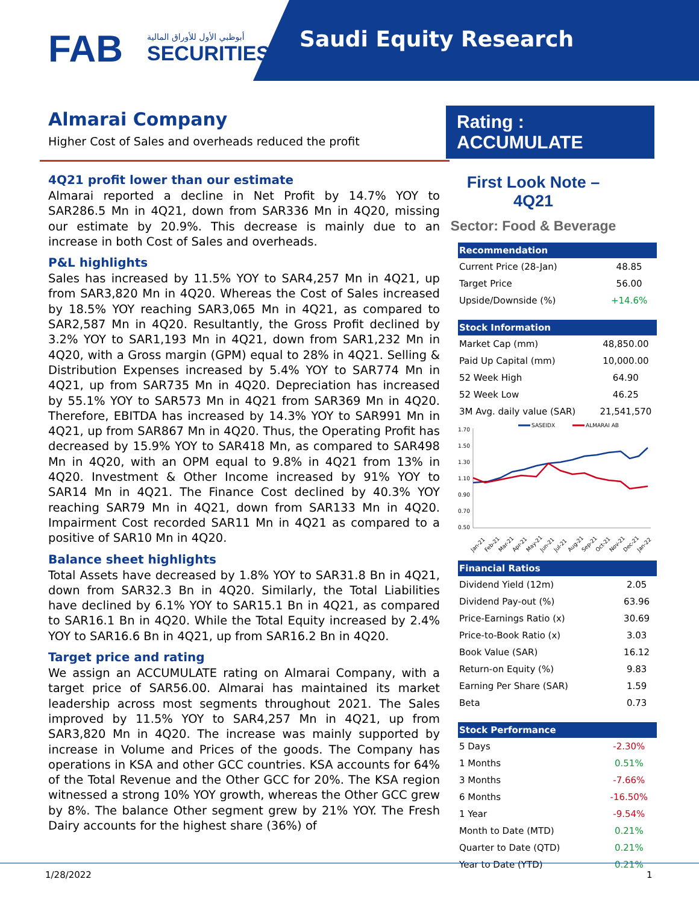FAB
أبوظبي الأول للأوراق المالية
SECURITIES
Saudi Equity Research
Almarai Company
Higher Cost of Sales and overheads reduced the profit
4Q21 profit lower than our estimate
Almarai reported a decline in Net Profit by 14.7% YOY to SAR286.5 Mn in 4Q21, down from SAR336 Mn in 4Q20, missing our estimate by 20.9%. This decrease is mainly due to an increase in both Cost of Sales and overheads.
P&L highlights
Sales has increased by 11.5% YOY to SAR4,257 Mn in 4Q21, up from SAR3,820 Mn in 4Q20. Whereas the Cost of Sales increased by 18.5% YOY reaching SAR3,065 Mn in 4Q21, as compared to SAR2,587 Mn in 4Q20. Resultantly, the Gross Profit declined by 3.2% YOY to SAR1,193 Mn in 4Q21, down from SAR1,232 Mn in 4Q20, with a Gross margin (GPM) equal to 28% in 4Q21. Selling & Distribution Expenses increased by 5.4% YOY to SAR774 Mn in 4Q21, up from SAR735 Mn in 4Q20. Depreciation has increased by 55.1% YOY to SAR573 Mn in 4Q21 from SAR369 Mn in 4Q20. Therefore, EBITDA has increased by 14.3% YOY to SAR991 Mn in 4Q21, up from SAR867 Mn in 4Q20. Thus, the Operating Profit has decreased by 15.9% YOY to SAR418 Mn, as compared to SAR498 Mn in 4Q20, with an OPM equal to 9.8% in 4Q21 from 13% in 4Q20. Investment & Other Income increased by 91% YOY to SAR14 Mn in 4Q21. The Finance Cost declined by 40.3% YOY reaching SAR79 Mn in 4Q21, down from SAR133 Mn in 4Q20. Impairment Cost recorded SAR11 Mn in 4Q21 as compared to a positive of SAR10 Mn in 4Q20.
Balance sheet highlights
Total Assets have decreased by 1.8% YOY to SAR31.8 Bn in 4Q21, down from SAR32.3 Bn in 4Q20. Similarly, the Total Liabilities have declined by 6.1% YOY to SAR15.1 Bn in 4Q21, as compared to SAR16.1 Bn in 4Q20. While the Total Equity increased by 2.4% YOY to SAR16.6 Bn in 4Q21, up from SAR16.2 Bn in 4Q20.
Target price and rating
We assign an ACCUMULATE rating on Almarai Company, with a target price of SAR56.00. Almarai has maintained its market leadership across most segments throughout 2021. The Sales improved by 11.5% YOY to SAR4,257 Mn in 4Q21, up from SAR3,820 Mn in 4Q20. The increase was mainly supported by increase in Volume and Prices of the goods. The Company has operations in KSA and other GCC countries. KSA accounts for 64% of the Total Revenue and the Other GCC for 20%. The KSA region witnessed a strong 10% YOY growth, whereas the Other GCC grew by 8%. The balance Other segment grew by 21% YOY. The Fresh Dairy accounts for the highest share (36%) of
Rating : ACCUMULATE
First Look Note – 4Q21
Sector: Food & Beverage
| Recommendation | |
| --- | --- |
| Current Price (28-Jan) | 48.85 |
| Target Price | 56.00 |
| Upside/Downside (%) | +14.6% |
| Stock Information | |
| --- | --- |
| Market Cap (mm) | 48,850.00 |
| Paid Up Capital (mm) | 10,000.00 |
| 52 Week High | 64.90 |
| 52 Week Low | 46.25 |
| 3M Avg. daily value (SAR) | 21,541,570 |
SASEIDX
ALMARAI AB
1.70
1.50
1.30
1.10
0.90
0.70
0.50
Jan-21
Feb-21
Mar-21
Apr-21
May-21
Jun-21
Jul-21
Aug-21
Sep-21
Oct-21
Nov-21
Dec-21
Jan-22
| Financial Ratios | |
| --- | --- |
| Dividend Yield (12m) | 2.05 |
| Dividend Pay-out (%) | 63.96 |
| Price-Earnings Ratio (x) | 30.69 |
| Price-to-Book Ratio (x) | 3.03 |
| Book Value (SAR) | 16.12 |
| Return-on Equity (%) | 9.83 |
| Earning Per Share (SAR) | 1.59 |
| Beta | 0.73 |
| Stock Performance | |
| --- | --- |
| 5 Days | -2.30% |
| 1 Months | 0.51% |
| 3 Months | -7.66% |
| 6 Months | -16.50% |
| 1 Year | -9.54% |
| Month to Date (MTD) | 0.21% |
| Quarter to Date (QTD) | 0.21% |
| Year to Date (YTD) | 0.21% |
1/28/2022 1